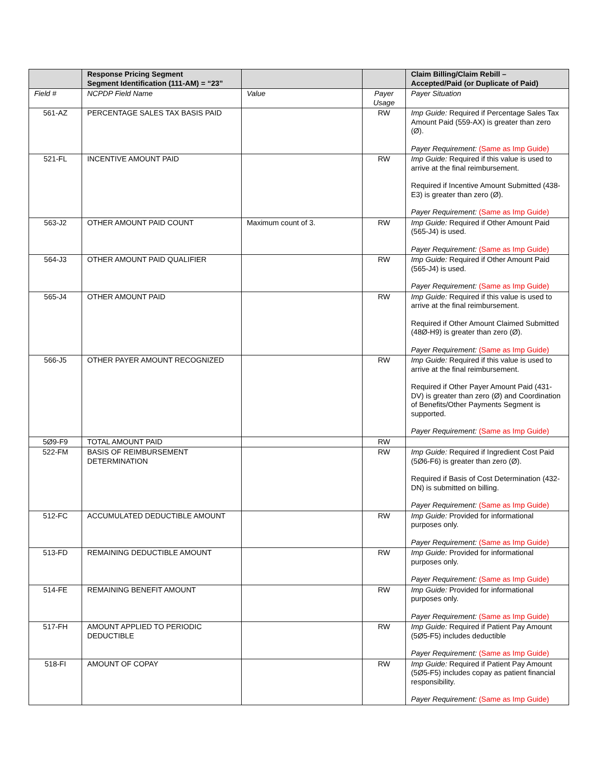| | Response Pricing Segment Segment Identification (111-AM) = “23” | | | Claim Billing/Claim Rebill – Accepted/Paid (or Duplicate of Paid) |
| --- | --- | --- | --- | --- |
| Field # | NCPDP Field Name | Value | Payer Usage | Payer Situation |
| 561-AZ | PERCENTAGE SALES TAX BASIS PAID | | RW | Imp Guide: Required if Percentage Sales Tax Amount Paid (559-AX) is greater than zero (Ø). Payer Requirement: (Same as Imp Guide) |
| 521-FL | INCENTIVE AMOUNT PAID | | RW | Imp Guide: Required if this value is used to arrive at the final reimbursement. Required if Incentive Amount Submitted (438-E3) is greater than zero (Ø). Payer Requirement: (Same as Imp Guide) |
| 563-J2 | OTHER AMOUNT PAID COUNT | Maximum count of 3. | RW | Imp Guide: Required if Other Amount Paid (565-J4) is used. Payer Requirement: (Same as Imp Guide) |
| 564-J3 | OTHER AMOUNT PAID QUALIFIER | | RW | Imp Guide: Required if Other Amount Paid (565-J4) is used. Payer Requirement: (Same as Imp Guide) |
| 565-J4 | OTHER AMOUNT PAID | | RW | Imp Guide: Required if this value is used to arrive at the final reimbursement. Required if Other Amount Claimed Submitted (48Ø-H9) is greater than zero (Ø). Payer Requirement: (Same as Imp Guide) |
| 566-J5 | OTHER PAYER AMOUNT RECOGNIZED | | RW | Imp Guide: Required if this value is used to arrive at the final reimbursement. Required if Other Payer Amount Paid (431-DV) is greater than zero (Ø) and Coordination of Benefits/Other Payments Segment is supported. Payer Requirement: (Same as Imp Guide) |
| 5Ø9-F9 | TOTAL AMOUNT PAID | | RW | |
| 522-FM | BASIS OF REIMBURSEMENT DETERMINATION | | RW | Imp Guide: Required if Ingredient Cost Paid (5Ø6-F6) is greater than zero (Ø). Required if Basis of Cost Determination (432-DN) is submitted on billing. Payer Requirement: (Same as Imp Guide) |
| 512-FC | ACCUMULATED DEDUCTIBLE AMOUNT | | RW | Imp Guide: Provided for informational purposes only. Payer Requirement: (Same as Imp Guide) |
| 513-FD | REMAINING DEDUCTIBLE AMOUNT | | RW | Imp Guide: Provided for informational purposes only. Payer Requirement: (Same as Imp Guide) |
| 514-FE | REMAINING BENEFIT AMOUNT | | RW | Imp Guide: Provided for informational purposes only. Payer Requirement: (Same as Imp Guide) |
| 517-FH | AMOUNT APPLIED TO PERIODIC DEDUCTIBLE | | RW | Imp Guide: Required if Patient Pay Amount (5Ø5-F5) includes deductible Payer Requirement: (Same as Imp Guide) |
| 518-FI | AMOUNT OF COPAY | | RW | Imp Guide: Required if Patient Pay Amount (5Ø5-F5) includes copay as patient financial responsibility. Payer Requirement: (Same as Imp Guide) |